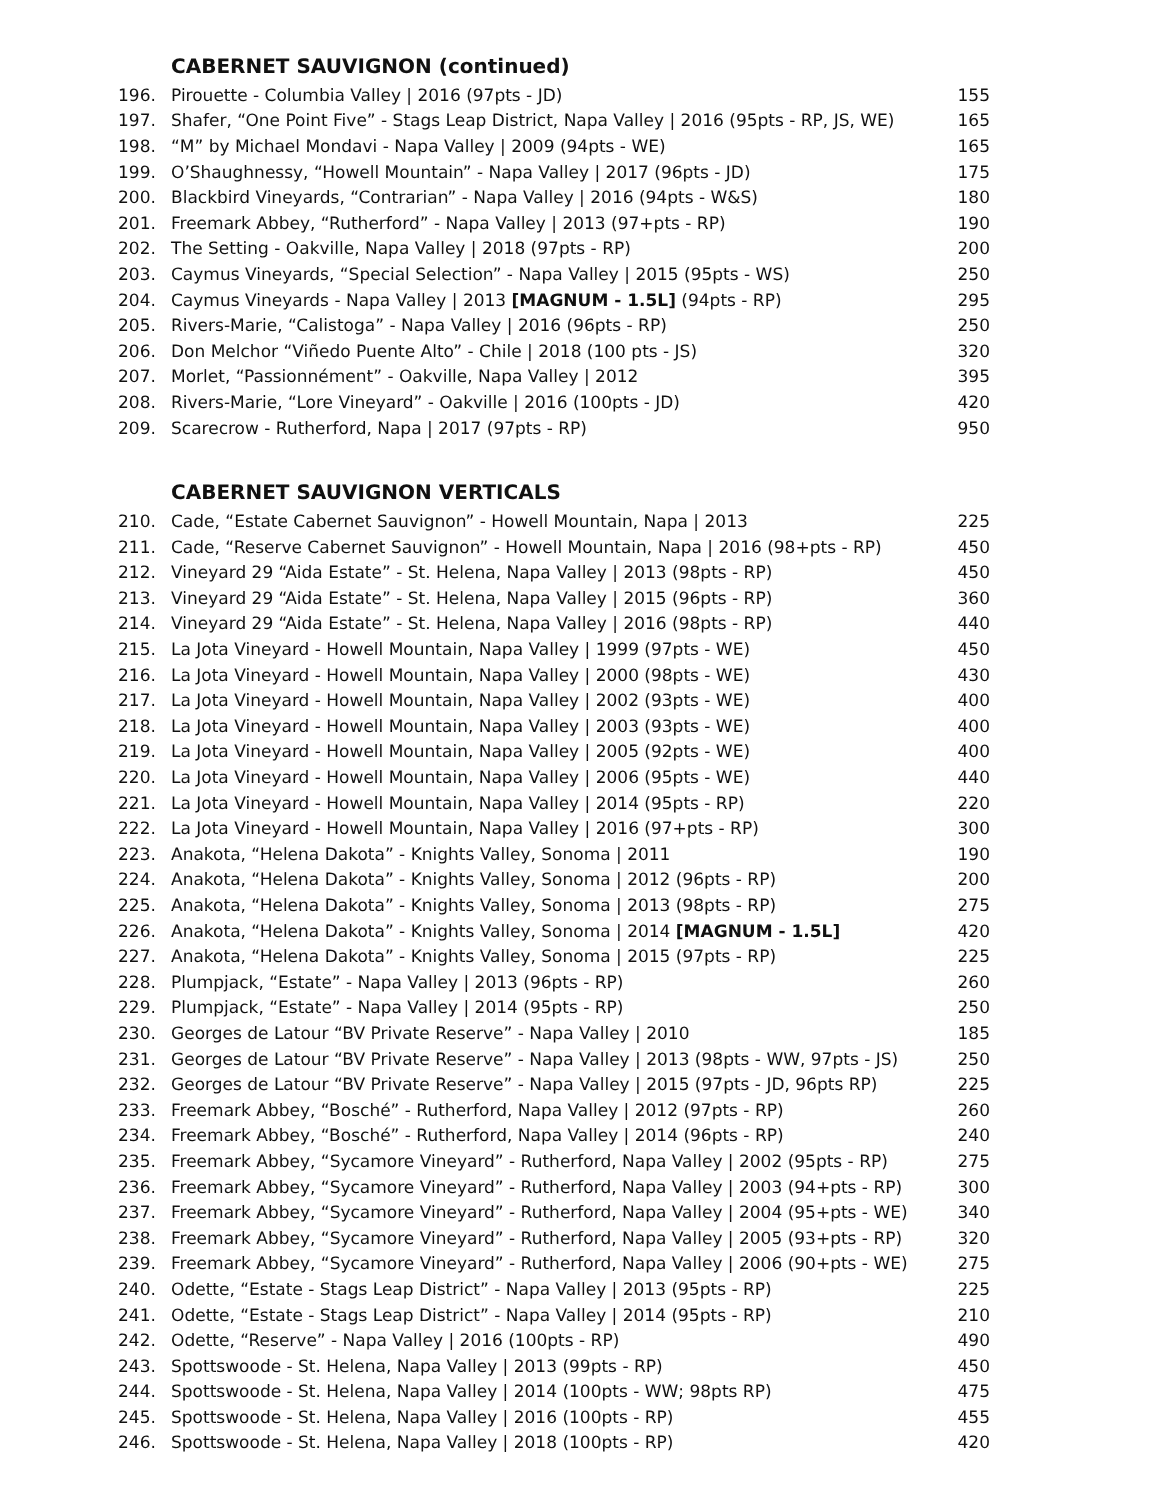CABERNET SAUVIGNON (continued)
| 196. | Pirouette - Columbia Valley / 2016 (97pts - JD) | 155 |
| 197. | Shafer, “One Point Five” - Stags Leap District, Napa Valley / 2016 (95pts - RP, JS, WE) | 165 |
| 198. | “M” by Michael Mondavi - Napa Valley / 2009 (94pts - WE) | 165 |
| 199. | O’Shaughnessy, “Howell Mountain” - Napa Valley / 2017 (96pts - JD) | 175 |
| 200. | Blackbird Vineyards, “Contrarian” - Napa Valley / 2016 (94pts - W&S) | 180 |
| 201. | Freemark Abbey, “Rutherford” - Napa Valley / 2013 (97+pts - RP) | 190 |
| 202. | The Setting - Oakville, Napa Valley / 2018 (97pts - RP) | 200 |
| 203. | Caymus Vineyards, “Special Selection” - Napa Valley / 2015 (95pts - WS) | 250 |
| 204. | Caymus Vineyards - Napa Valley / 2013 [MAGNUM - 1.5L] (94pts - RP) | 295 |
| 205. | Rivers-Marie, “Calistoga” - Napa Valley / 2016 (96pts - RP) | 250 |
| 206. | Don Melchor “Viñedo Puente Alto” - Chile / 2018 (100 pts - JS) | 320 |
| 207. | Morlet, “Passionnément” - Oakville, Napa Valley / 2012 | 395 |
| 208. | Rivers-Marie, “Lore Vineyard” - Oakville / 2016 (100pts - JD) | 420 |
| 209. | Scarecrow - Rutherford, Napa / 2017 (97pts - RP) | 950 |
CABERNET SAUVIGNON VERTICALS
| 210. | Cade, “Estate Cabernet Sauvignon” - Howell Mountain, Napa / 2013 | 225 |
| 211. | Cade, “Reserve Cabernet Sauvignon” - Howell Mountain, Napa / 2016 (98+pts - RP) | 450 |
| 212. | Vineyard 29 “Aida Estate” - St. Helena, Napa Valley / 2013 (98pts - RP) | 450 |
| 213. | Vineyard 29 “Aida Estate” - St. Helena, Napa Valley / 2015 (96pts - RP) | 360 |
| 214. | Vineyard 29 “Aida Estate” - St. Helena, Napa Valley / 2016 (98pts - RP) | 440 |
| 215. | La Jota Vineyard - Howell Mountain, Napa Valley / 1999 (97pts - WE) | 450 |
| 216. | La Jota Vineyard - Howell Mountain, Napa Valley / 2000 (98pts - WE) | 430 |
| 217. | La Jota Vineyard - Howell Mountain, Napa Valley / 2002 (93pts - WE) | 400 |
| 218. | La Jota Vineyard - Howell Mountain, Napa Valley / 2003 (93pts - WE) | 400 |
| 219. | La Jota Vineyard - Howell Mountain, Napa Valley / 2005 (92pts - WE) | 400 |
| 220. | La Jota Vineyard - Howell Mountain, Napa Valley / 2006 (95pts - WE) | 440 |
| 221. | La Jota Vineyard - Howell Mountain, Napa Valley / 2014 (95pts - RP) | 220 |
| 222. | La Jota Vineyard - Howell Mountain, Napa Valley / 2016 (97+pts - RP) | 300 |
| 223. | Anakota, “Helena Dakota” - Knights Valley, Sonoma / 2011 | 190 |
| 224. | Anakota, “Helena Dakota” - Knights Valley, Sonoma / 2012 (96pts - RP) | 200 |
| 225. | Anakota, “Helena Dakota” - Knights Valley, Sonoma / 2013 (98pts - RP) | 275 |
| 226. | Anakota, “Helena Dakota” - Knights Valley, Sonoma / 2014 [MAGNUM - 1.5L] | 420 |
| 227. | Anakota, “Helena Dakota” - Knights Valley, Sonoma / 2015 (97pts - RP) | 225 |
| 228. | Plumpjack, “Estate” - Napa Valley / 2013 (96pts - RP) | 260 |
| 229. | Plumpjack, “Estate” - Napa Valley / 2014 (95pts - RP) | 250 |
| 230. | Georges de Latour “BV Private Reserve” - Napa Valley / 2010 | 185 |
| 231. | Georges de Latour “BV Private Reserve” - Napa Valley / 2013 (98pts - WW, 97pts - JS) | 250 |
| 232. | Georges de Latour “BV Private Reserve” - Napa Valley / 2015 (97pts - JD, 96pts RP) | 225 |
| 233. | Freemark Abbey, “Bosché” - Rutherford, Napa Valley / 2012 (97pts - RP) | 260 |
| 234. | Freemark Abbey, “Bosché” - Rutherford, Napa Valley / 2014 (96pts - RP) | 240 |
| 235. | Freemark Abbey, “Sycamore Vineyard” - Rutherford, Napa Valley / 2002 (95pts - RP) | 275 |
| 236. | Freemark Abbey, “Sycamore Vineyard” - Rutherford, Napa Valley / 2003 (94+pts - RP) | 300 |
| 237. | Freemark Abbey, “Sycamore Vineyard” - Rutherford, Napa Valley / 2004 (95+pts - WE) | 340 |
| 238. | Freemark Abbey, “Sycamore Vineyard” - Rutherford, Napa Valley / 2005 (93+pts - RP) | 320 |
| 239. | Freemark Abbey, “Sycamore Vineyard” - Rutherford, Napa Valley / 2006 (90+pts - WE) | 275 |
| 240. | Odette, “Estate - Stags Leap District” - Napa Valley / 2013 (95pts - RP) | 225 |
| 241. | Odette, “Estate - Stags Leap District” - Napa Valley / 2014 (95pts - RP) | 210 |
| 242. | Odette, “Reserve” - Napa Valley / 2016 (100pts - RP) | 490 |
| 243. | Spottswoode - St. Helena, Napa Valley / 2013 (99pts - RP) | 450 |
| 244. | Spottswoode - St. Helena, Napa Valley / 2014 (100pts - WW; 98pts RP) | 475 |
| 245. | Spottswoode - St. Helena, Napa Valley / 2016 (100pts - RP) | 455 |
| 246. | Spottswoode - St. Helena, Napa Valley / 2018 (100pts - RP) | 420 |